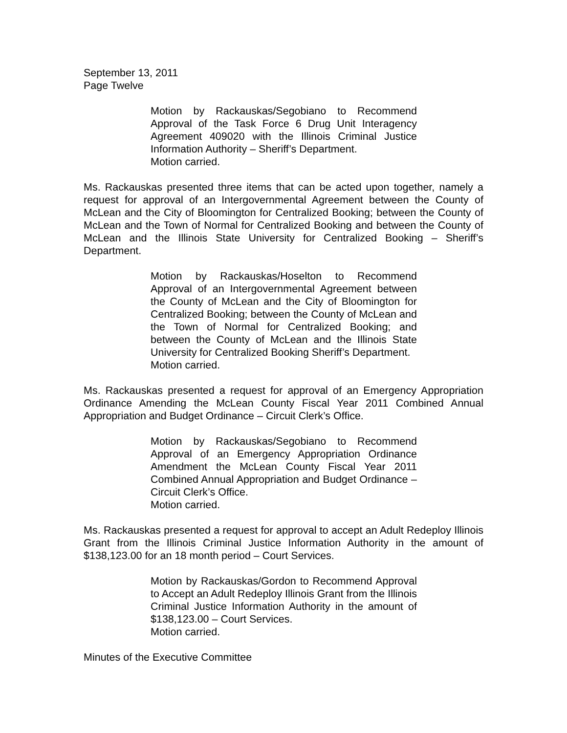September 13, 2011
Page Twelve
Motion by Rackauskas/Segobiano to Recommend Approval of the Task Force 6 Drug Unit Interagency Agreement 409020 with the Illinois Criminal Justice Information Authority – Sheriff’s Department.
Motion carried.
Ms. Rackauskas presented three items that can be acted upon together, namely a request for approval of an Intergovernmental Agreement between the County of McLean and the City of Bloomington for Centralized Booking; between the County of McLean and the Town of Normal for Centralized Booking and between the County of McLean and the Illinois State University for Centralized Booking – Sheriff’s Department.
Motion by Rackauskas/Hoselton to Recommend Approval of an Intergovernmental Agreement between the County of McLean and the City of Bloomington for Centralized Booking; between the County of McLean and the Town of Normal for Centralized Booking; and between the County of McLean and the Illinois State University for Centralized Booking Sheriff’s Department.
Motion carried.
Ms. Rackauskas presented a request for approval of an Emergency Appropriation Ordinance Amending the McLean County Fiscal Year 2011 Combined Annual Appropriation and Budget Ordinance – Circuit Clerk’s Office.
Motion by Rackauskas/Segobiano to Recommend Approval of an Emergency Appropriation Ordinance Amendment the McLean County Fiscal Year 2011 Combined Annual Appropriation and Budget Ordinance – Circuit Clerk’s Office.
Motion carried.
Ms. Rackauskas presented a request for approval to accept an Adult Redeploy Illinois Grant from the Illinois Criminal Justice Information Authority in the amount of $138,123.00 for an 18 month period – Court Services.
Motion by Rackauskas/Gordon to Recommend Approval to Accept an Adult Redeploy Illinois Grant from the Illinois Criminal Justice Information Authority in the amount of $138,123.00 – Court Services.
Motion carried.
Minutes of the Executive Committee